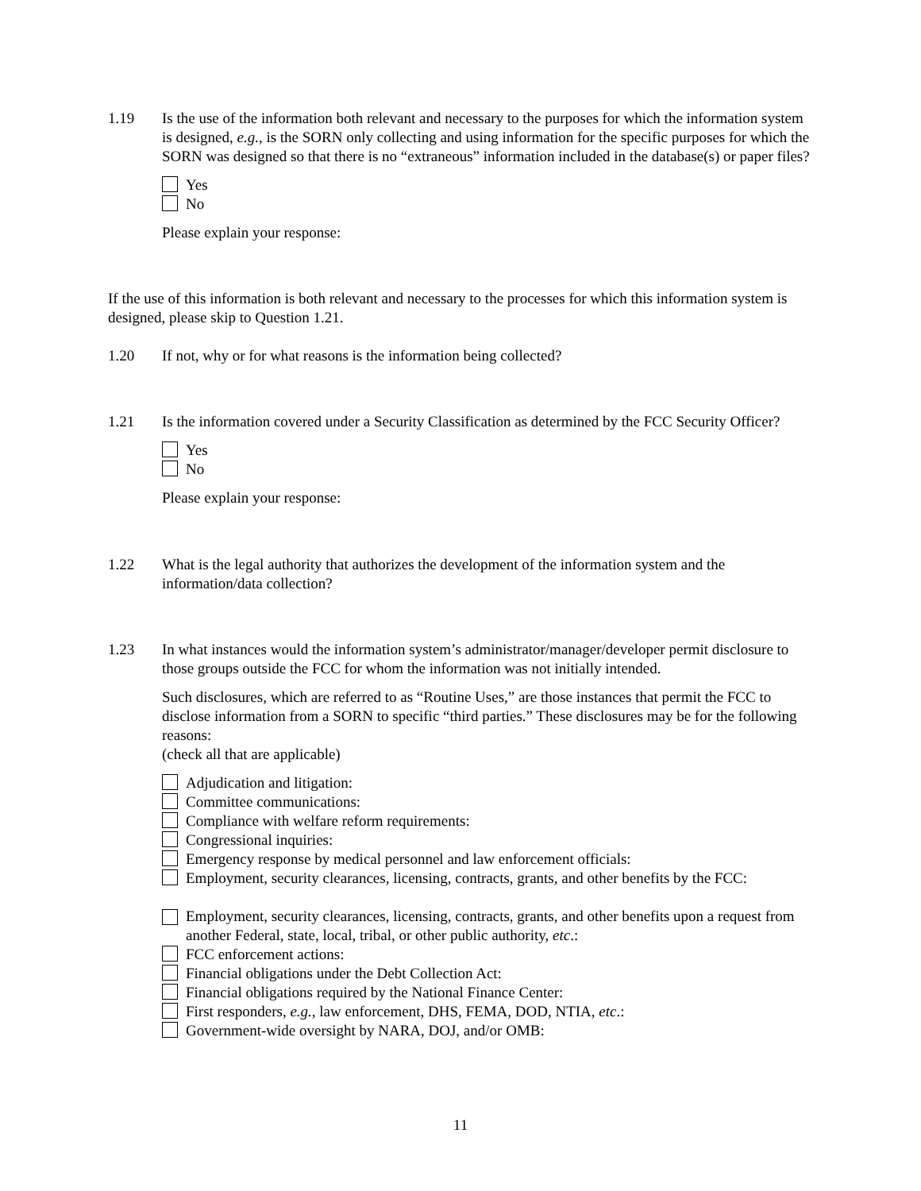1.19 Is the use of the information both relevant and necessary to the purposes for which the information system is designed, e.g., is the SORN only collecting and using information for the specific purposes for which the SORN was designed so that there is no “extraneous” information included in the database(s) or paper files?
Yes
No
Please explain your response:
If the use of this information is both relevant and necessary to the processes for which this information system is designed, please skip to Question 1.21.
1.20 If not, why or for what reasons is the information being collected?
1.21 Is the information covered under a Security Classification as determined by the FCC Security Officer?
Yes
No
Please explain your response:
1.22 What is the legal authority that authorizes the development of the information system and the information/data collection?
1.23 In what instances would the information system’s administrator/manager/developer permit disclosure to those groups outside the FCC for whom the information was not initially intended.
Such disclosures, which are referred to as “Routine Uses,” are those instances that permit the FCC to disclose information from a SORN to specific “third parties.” These disclosures may be for the following reasons:
(check all that are applicable)
Adjudication and litigation:
Committee communications:
Compliance with welfare reform requirements:
Congressional inquiries:
Emergency response by medical personnel and law enforcement officials:
Employment, security clearances, licensing, contracts, grants, and other benefits by the FCC:
Employment, security clearances, licensing, contracts, grants, and other benefits upon a request from another Federal, state, local, tribal, or other public authority, etc.:
FCC enforcement actions:
Financial obligations under the Debt Collection Act:
Financial obligations required by the National Finance Center:
First responders, e.g., law enforcement, DHS, FEMA, DOD, NTIA, etc.:
Government-wide oversight by NARA, DOJ, and/or OMB:
11